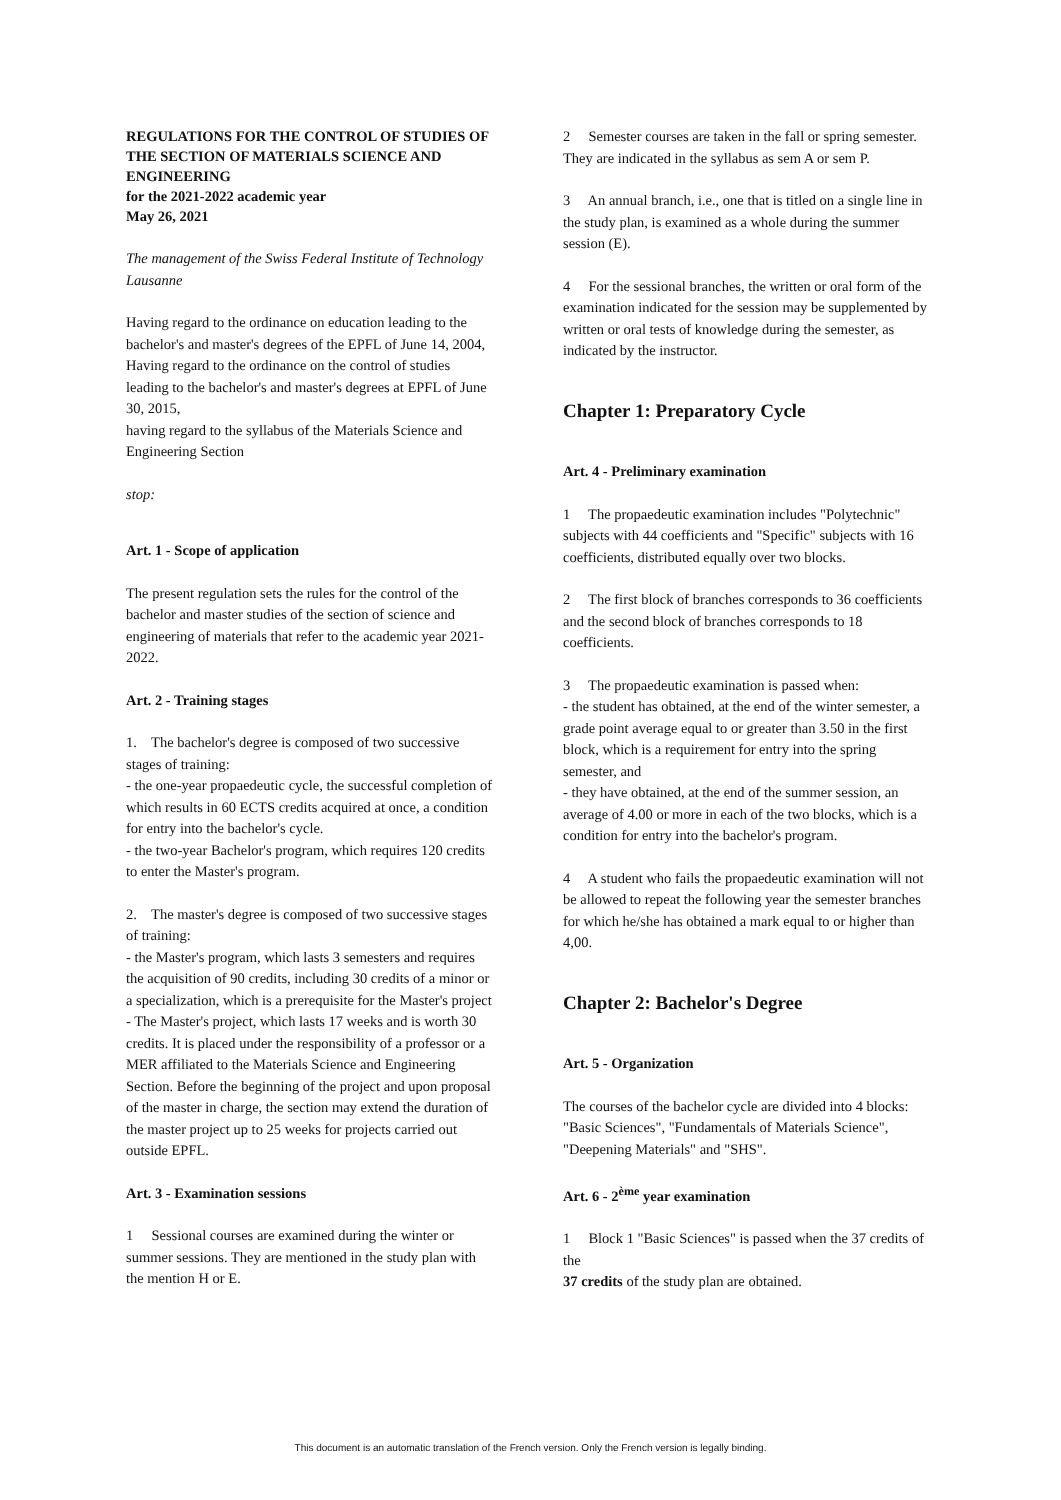REGULATIONS FOR THE CONTROL OF STUDIES OF THE SECTION OF MATERIALS SCIENCE AND ENGINEERING
for the 2021-2022 academic year
May 26, 2021
The management of the Swiss Federal Institute of Technology Lausanne
Having regard to the ordinance on education leading to the bachelor's and master's degrees of the EPFL of June 14, 2004,
Having regard to the ordinance on the control of studies leading to the bachelor's and master's degrees at EPFL of June 30, 2015,
having regard to the syllabus of the Materials Science and Engineering Section
stop:
Art. 1 - Scope of application
The present regulation sets the rules for the control of the bachelor and master studies of the section of science and engineering of materials that refer to the academic year 2021-2022.
Art. 2 - Training stages
1. The bachelor's degree is composed of two successive stages of training:
- the one-year propaedeutic cycle, the successful completion of which results in 60 ECTS credits acquired at once, a condition for entry into the bachelor's cycle.
- the two-year Bachelor's program, which requires 120 credits to enter the Master's program.
2. The master's degree is composed of two successive stages of training:
- the Master's program, which lasts 3 semesters and requires the acquisition of 90 credits, including 30 credits of a minor or a specialization, which is a prerequisite for the Master's project
- The Master's project, which lasts 17 weeks and is worth 30 credits. It is placed under the responsibility of a professor or a MER affiliated to the Materials Science and Engineering Section. Before the beginning of the project and upon proposal of the master in charge, the section may extend the duration of the master project up to 25 weeks for projects carried out outside EPFL.
Art. 3 - Examination sessions
1 Sessional courses are examined during the winter or summer sessions. They are mentioned in the study plan with the mention H or E.
2 Semester courses are taken in the fall or spring semester. They are indicated in the syllabus as sem A or sem P.
3 An annual branch, i.e., one that is titled on a single line in the study plan, is examined as a whole during the summer session (E).
4 For the sessional branches, the written or oral form of the examination indicated for the session may be supplemented by written or oral tests of knowledge during the semester, as indicated by the instructor.
Chapter 1: Preparatory Cycle
Art. 4 - Preliminary examination
1 The propaedeutic examination includes "Polytechnic" subjects with 44 coefficients and "Specific" subjects with 16 coefficients, distributed equally over two blocks.
2 The first block of branches corresponds to 36 coefficients and the second block of branches corresponds to 18 coefficients.
3 The propaedeutic examination is passed when:
- the student has obtained, at the end of the winter semester, a grade point average equal to or greater than 3.50 in the first block, which is a requirement for entry into the spring semester, and
- they have obtained, at the end of the summer session, an average of 4.00 or more in each of the two blocks, which is a condition for entry into the bachelor's program.
4 A student who fails the propaedeutic examination will not be allowed to repeat the following year the semester branches for which he/she has obtained a mark equal to or higher than 4,00.
Chapter 2: Bachelor's Degree
Art. 5 - Organization
The courses of the bachelor cycle are divided into 4 blocks: "Basic Sciences", "Fundamentals of Materials Science", "Deepening Materials" and "SHS".
Art. 6 - 2<sup>ème</sup> year examination
1 Block 1 "Basic Sciences" is passed when the 37 credits of the
37 credits of the study plan are obtained.
This document is an automatic translation of the French version. Only the French version is legally binding.